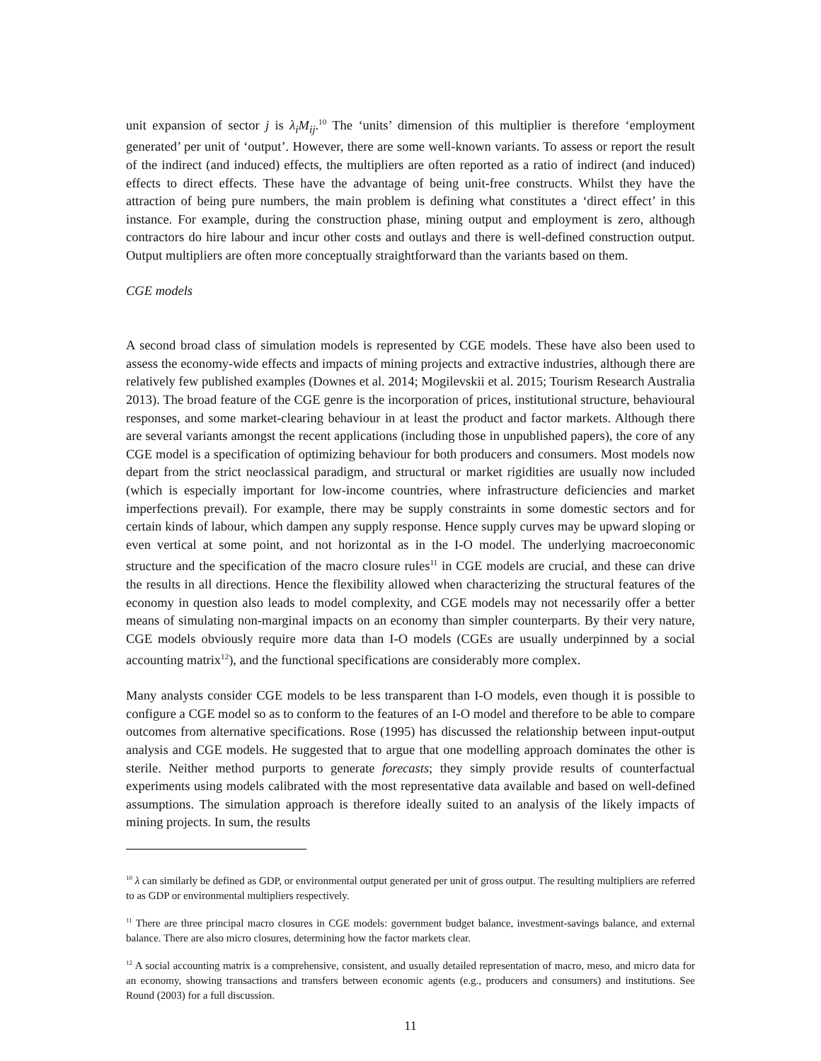unit expansion of sector j is λ<sub>i</sub>M<sub>ij</sub>.<sup>10</sup> The ‘units’ dimension of this multiplier is therefore ‘employment generated’ per unit of ‘output’. However, there are some well-known variants. To assess or report the result of the indirect (and induced) effects, the multipliers are often reported as a ratio of indirect (and induced) effects to direct effects. These have the advantage of being unit-free constructs. Whilst they have the attraction of being pure numbers, the main problem is defining what constitutes a ‘direct effect’ in this instance. For example, during the construction phase, mining output and employment is zero, although contractors do hire labour and incur other costs and outlays and there is well-defined construction output. Output multipliers are often more conceptually straightforward than the variants based on them.
CGE models
A second broad class of simulation models is represented by CGE models. These have also been used to assess the economy-wide effects and impacts of mining projects and extractive industries, although there are relatively few published examples (Downes et al. 2014; Mogilevskii et al. 2015; Tourism Research Australia 2013). The broad feature of the CGE genre is the incorporation of prices, institutional structure, behavioural responses, and some market-clearing behaviour in at least the product and factor markets. Although there are several variants amongst the recent applications (including those in unpublished papers), the core of any CGE model is a specification of optimizing behaviour for both producers and consumers. Most models now depart from the strict neoclassical paradigm, and structural or market rigidities are usually now included (which is especially important for low-income countries, where infrastructure deficiencies and market imperfections prevail). For example, there may be supply constraints in some domestic sectors and for certain kinds of labour, which dampen any supply response. Hence supply curves may be upward sloping or even vertical at some point, and not horizontal as in the I-O model. The underlying macroeconomic structure and the specification of the macro closure rules<sup>11</sup> in CGE models are crucial, and these can drive the results in all directions. Hence the flexibility allowed when characterizing the structural features of the economy in question also leads to model complexity, and CGE models may not necessarily offer a better means of simulating non-marginal impacts on an economy than simpler counterparts. By their very nature, CGE models obviously require more data than I-O models (CGEs are usually underpinned by a social accounting matrix<sup>12</sup>), and the functional specifications are considerably more complex.
Many analysts consider CGE models to be less transparent than I-O models, even though it is possible to configure a CGE model so as to conform to the features of an I-O model and therefore to be able to compare outcomes from alternative specifications. Rose (1995) has discussed the relationship between input-output analysis and CGE models. He suggested that to argue that one modelling approach dominates the other is sterile. Neither method purports to generate forecasts; they simply provide results of counterfactual experiments using models calibrated with the most representative data available and based on well-defined assumptions. The simulation approach is therefore ideally suited to an analysis of the likely impacts of mining projects. In sum, the results
<sup>10</sup> λ can similarly be defined as GDP, or environmental output generated per unit of gross output. The resulting multipliers are referred to as GDP or environmental multipliers respectively.
<sup>11</sup> There are three principal macro closures in CGE models: government budget balance, investment-savings balance, and external balance. There are also micro closures, determining how the factor markets clear.
<sup>12</sup> A social accounting matrix is a comprehensive, consistent, and usually detailed representation of macro, meso, and micro data for an economy, showing transactions and transfers between economic agents (e.g., producers and consumers) and institutions. See Round (2003) for a full discussion.
11